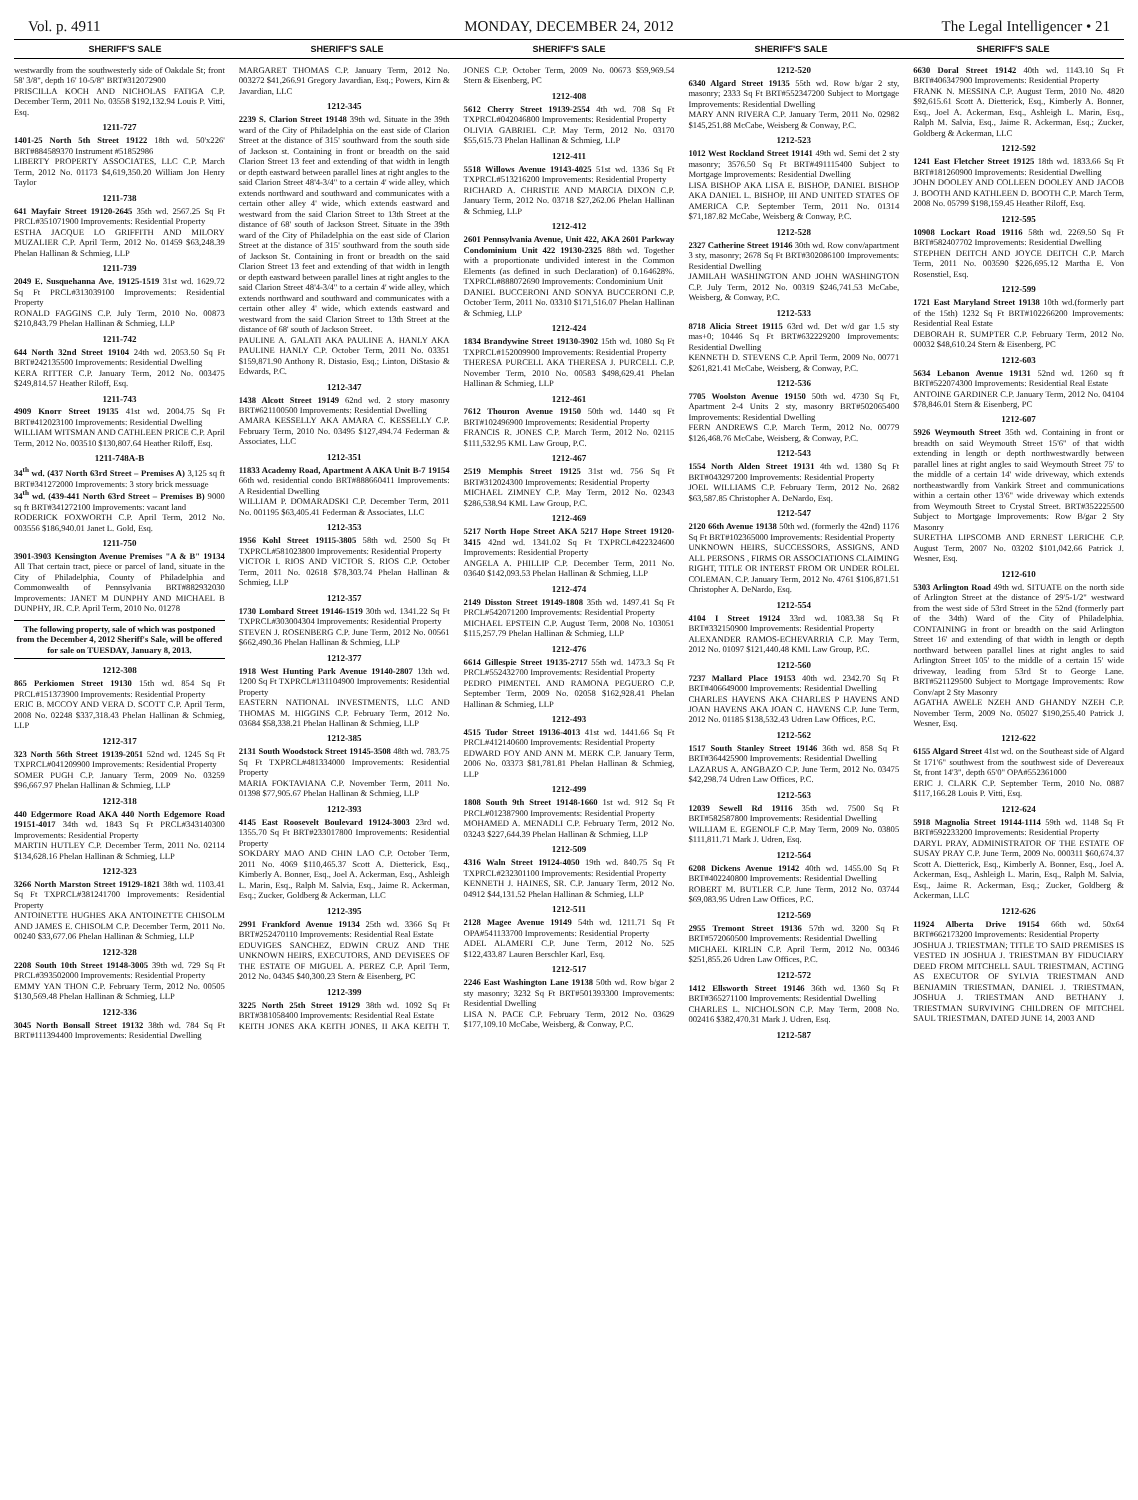Vol. p. 4911 MONDAY, DECEMBER 24, 2012 The Legal Intelligencer • 21
SHERIFF'S SALE SHERIFF'S SALE SHERIFF'S SALE SHERIFF'S SALE SHERIFF'S SALE
westwardly from the southwesterly side of Oakdale St; front 58' 3/8", depth 16' 10-5/8" BRT#312072900
PRISCILLA KOCH AND NICHOLAS FATIGA C.P. December Term, 2011 No. 03558 $192,132.94 Louis P. Vitti, Esq.
1211-727
1401-25 North 5th Street 19122 18th wd. 50'x226' BRT#884589370 Instrument #51852986
LIBERTY PROPERTY ASSOCIATES, LLC C.P. March Term, 2012 No. 01173 $4,619,350.20 William Jon Henry Taylor
1211-738
641 Mayfair Street 19120-2645 35th wd. 2567.25 Sq Ft PRCL#351071900 Improvements: Residential Property
ESTHA JACQUE LO GRIFFITH AND MILORY MUZALIER C.P. April Term, 2012 No. 01459 $63,248.39 Phelan Hallinan & Schmieg, LLP
1211-739
2049 E. Susquehanna Ave. 19125-1519 31st wd. 1629.72 Sq Ft PRCL#313039100 Improvements: Residential Property
RONALD FAGGINS C.P. July Term, 2010 No. 00873 $210,843.79 Phelan Hallinan & Schmieg, LLP
1211-742
644 North 32nd Street 19104 24th wd. 2053.50 Sq Ft BRT#242135500 Improvements: Residential Dwelling
KERA RITTER C.P. January Term, 2012 No. 003475 $249,814.57 Heather Riloff, Esq.
1211-743
4909 Knorr Street 19135 41st wd. 2004.75 Sq Ft BRT#412023100 Improvements: Residential Dwelling
WILLIAM WITSMAN AND CATHLEEN PRICE C.P. April Term, 2012 No. 003510 $130,807.64 Heather Riloff, Esq.
1211-748A-B
34<sup>th</sup> wd. (437 North 63rd Street – Premises A) 3,125 sq ft BRT#341272000 Improvements: 3 story brick messuage
34<sup>th</sup> wd. (439-441 North 63rd Street – Premises B) 9000 sq ft BRT#341272100 Improvements: vacant land
RODERICK FOXWORTH C.P. April Term, 2012 No. 003556 $186,940.01 Janet L. Gold, Esq.
1211-750
3901-3903 Kensington Avenue Premises "A & B" 19134 All That certain tract, piece or parcel of land, situate in the City of Philadelphia, County of Philadelphia and Commonwealth of Pennsylvania BRT#882932030 Improvements: JANET M DUNPHY AND MICHAEL B DUNPHY, JR. C.P. April Term, 2010 No. 01278
The following property, sale of which was postponed from the December 4, 2012 Sheriff's Sale, will be offered for sale on TUESDAY, January 8, 2013.
1212-308
865 Perkiomen Street 19130 15th wd. 854 Sq Ft PRCL#151373900 Improvements: Residential Property
ERIC B. MCCOY AND VERA D. SCOTT C.P. April Term, 2008 No. 02248 $337,318.43 Phelan Hallinan & Schmieg, LLP
1212-317
323 North 56th Street 19139-2051 52nd wd. 1245 Sq Ft TXPRCL#041209900 Improvements: Residential Property
SOMER PUGH C.P. January Term, 2009 No. 03259 $96,667.97 Phelan Hallinan & Schmieg, LLP
1212-318
440 Edgermore Road AKA 440 North Edgemore Road 19151-4017 34th wd. 1843 Sq Ft PRCL#343140300 Improvements: Residential Property
MARTIN HUTLEY C.P. December Term, 2011 No. 02114 $134,628.16 Phelan Hallinan & Schmieg, LLP
1212-323
3266 North Marston Street 19129-1821 38th wd. 1103.41 Sq Ft TXPRCL#381241700 Improvements: Residential Property
ANTOINETTE HUGHES AKA ANTOINETTE CHISOLM AND JAMES E. CHISOLM C.P. December Term, 2011 No. 00240 $33,677.06 Phelan Hallinan & Schmieg, LLP
1212-328
2208 South 10th Street 19148-3005 39th wd. 729 Sq Ft PRCL#393502000 Improvements: Residential Property
EMMY YAN THON C.P. February Term, 2012 No. 00505 $130,569.48 Phelan Hallinan & Schmieg, LLP
1212-336
3045 North Bonsall Street 19132 38th wd. 784 Sq Ft BRT#111394400 Improvements: Residential Dwelling
MARGARET THOMAS C.P. January Term, 2012 No. 003272 $41,266.91 Gregory Javardian, Esq.; Powers, Kirn & Javardian, LLC
1212-345
2239 S. Clarion Street 19148 39th wd. Situate in the 39th ward of the City of Philadelphia on the east side of Clarion Street at the distance of 315' southward from the south side of Jackson st. Containing in front or breadth on the said Clarion Street 13 feet and extending of that width in length or depth eastward between parallel lines at right angles to the said Clarion Street 48'4-3/4" to a certain 4' wide alley, which extends northward and southward and communicates with a certain other alley 4' wide, which extends eastward and westward from the said Clarion Street to 13th Street at the distance of 68' south of Jackson Street. Situate in the 39th ward of the City of Philadelphia on the east side of Clarion Street at the distance of 315' southward from the south side of Jackson St. Containing in front or breadth on the said Clarion Street 13 feet and extending of that width in length or depth eastward between parallel lines at right angles to the said Clarion Street 48'4-3/4" to a certain 4' wide alley, which extends northward and southward and communicates with a certain other alley 4' wide, which extends eastward and westward from the said Clarion Street to 13th Street at the distance of 68' south of Jackson Street.
PAULINE A. GALATI AKA PAULINE A. HANLY AKA PAULINE HANLY C.P. October Term, 2011 No. 03351 $159,871.90 Anthony R. Distasio, Esq.; Linton, DiStasio & Edwards, P.C.
1212-347
1438 Alcott Street 19149 62nd wd. 2 story masonry BRT#621100500 Improvements: Residential Dwelling
AMARA KESSELLY AKA AMARA C. KESSELLY C.P. February Term, 2010 No. 03495 $127,494.74 Federman & Associates, LLC
1212-351
11833 Academy Road, Apartment A AKA Unit B-7 19154 66th wd. residential condo BRT#888660411 Improvements: A Residential Dwelling
WILLIAM P. DOMARADSKI C.P. December Term, 2011 No. 001195 $63,405.41 Federman & Associates, LLC
1212-353
1956 Kohl Street 19115-3805 58th wd. 2500 Sq Ft TXPRCL#581023800 Improvements: Residential Property
VICTOR I. RIOS AND VICTOR S. RIOS C.P. October Term, 2011 No. 02618 $78,303.74 Phelan Hallinan & Schmieg, LLP
1212-357
1730 Lombard Street 19146-1519 30th wd. 1341.22 Sq Ft TXPRCL#303004304 Improvements: Residential Property
STEVEN J. ROSENBERG C.P. June Term, 2012 No. 00561 $662,490.36 Phelan Hallinan & Schmieg, LLP
1212-377
1918 West Hunting Park Avenue 19140-2807 13th wd. 1200 Sq Ft TXPRCL#131104900 Improvements: Residential Property
EASTERN NATIONAL INVESTMENTS, LLC AND THOMAS M. HIGGINS C.P. February Term, 2012 No. 03684 $58,338.21 Phelan Hallinan & Schmieg, LLP
1212-385
2131 South Woodstock Street 19145-3508 48th wd. 783.75 Sq Ft TXPRCL#481334000 Improvements: Residential Property
MARIA FOKTAVIANA C.P. November Term, 2011 No. 01398 $77,905.67 Phelan Hallinan & Schmieg, LLP
1212-393
4145 East Roosevelt Boulevard 19124-3003 23rd wd. 1355.70 Sq Ft BRT#233017800 Improvements: Residential Property
SOKDARY MAO AND CHIN LAO C.P. October Term, 2011 No. 4069 $110,465.37 Scott A. Dietterick, Esq., Kimberly A. Bonner, Esq., Joel A. Ackerman, Esq., Ashleigh L. Marin, Esq., Ralph M. Salvia, Esq., Jaime R. Ackerman, Esq.; Zucker, Goldberg & Ackerman, LLC
1212-395
2991 Frankford Avenue 19134 25th wd. 3366 Sq Ft BRT#252470110 Improvements: Residential Real Estate
EDUVIGES SANCHEZ, EDWIN CRUZ AND THE UNKNOWN HEIRS, EXECUTORS, AND DEVISEES OF THE ESTATE OF MIGUEL A. PEREZ C.P. April Term, 2012 No. 04345 $40,300.23 Stern & Eisenberg, PC
1212-399
3225 North 25th Street 19129 38th wd. 1092 Sq Ft BRT#381058400 Improvements: Residential Real Estate
KEITH JONES AKA KEITH JONES, II AKA KEITH T. JONES C.P. October Term, 2009 No. 00673 $59,969.54 Stern & Eisenberg, PC
1212-408
5612 Cherry Street 19139-2554 4th wd. 708 Sq Ft TXPRCL#042046800 Improvements: Residential Property
OLIVIA GABRIEL C.P. May Term, 2012 No. 03170 $55,615.73 Phelan Hallinan & Schmieg, LLP
1212-411
5518 Willows Avenue 19143-4025 51st wd. 1336 Sq Ft TXPRCL#513216200 Improvements: Residential Property
RICHARD A. CHRISTIE AND MARCIA DIXON C.P. January Term, 2012 No. 03718 $27,262.06 Phelan Hallinan & Schmieg, LLP
1212-412
2601 Pennsylvania Avenue, Unit 422, AKA 2601 Parkway Condominium Unit 422 19130-2325 88th wd. Together with a proportionate undivided interest in the Common Elements (as defined in such Declaration) of 0.164628%. TXPRCL#888072690 Improvements: Condominium Unit
DANIEL BUCCERONI AND SONYA BUCCERONI C.P. October Term, 2011 No. 03310 $171,516.07 Phelan Hallinan & Schmieg, LLP
1212-424
1834 Brandywine Street 19130-3902 15th wd. 1080 Sq Ft TXPRCL#152009900 Improvements: Residential Property
THERESA PURCELL AKA THERESA J. PURCELL C.P. November Term, 2010 No. 00583 $498,629.41 Phelan Hallinan & Schmieg, LLP
1212-461
7612 Thouron Avenue 19150 50th wd. 1440 sq Ft BRT#102496900 Improvements: Residential Property
FRANCIS R. JONES C.P. March Term, 2012 No. 02115 $111,532.95 KML Law Group, P.C.
1212-467
2519 Memphis Street 19125 31st wd. 756 Sq Ft BRT#312024300 Improvements: Residential Property
MICHAEL ZIMNEY C.P. May Term, 2012 No. 02343 $286,538.94 KML Law Group, P.C.
1212-469
5217 North Hope Street AKA 5217 Hope Street 19120-3415 42nd wd. 1341.02 Sq Ft TXPRCL#422324600 Improvements: Residential Property
ANGELA A. PHILLIP C.P. December Term, 2011 No. 03640 $142,093.53 Phelan Hallinan & Schmieg, LLP
1212-474
2149 Disston Street 19149-1808 35th wd. 1497.41 Sq Ft PRCL#542071200 Improvements: Residential Property
MICHAEL EPSTEIN C.P. August Term, 2008 No. 103051 $115,257.79 Phelan Hallinan & Schmieg, LLP
1212-476
6614 Gillespie Street 19135-2717 55th wd. 1473.3 Sq Ft PRCL#552432700 Improvements: Residential Property
PEDRO PIMENTEL AND RAMONA PEGUERO C.P. September Term, 2009 No. 02058 $162,928.41 Phelan Hallinan & Schmieg, LLP
1212-493
4515 Tudor Street 19136-4013 41st wd. 1441.66 Sq Ft PRCL#412140600 Improvements: Residential Property
EDWARD FOY AND ANN M. MERK C.P. January Term, 2006 No. 03373 $81,781.81 Phelan Hallinan & Schmieg, LLP
1212-499
1808 South 9th Street 19148-1660 1st wd. 912 Sq Ft PRCL#012387900 Improvements: Residential Property
MOHAMED A. MENADLI C.P. February Term, 2012 No. 03243 $227,644.39 Phelan Hallinan & Schmieg, LLP
1212-509
4316 Waln Street 19124-4050 19th wd. 840.75 Sq Ft TXPRCL#232301100 Improvements: Residential Property
KENNETH J. HAINES, SR. C.P. January Term, 2012 No. 04912 $44,131.52 Phelan Hallinan & Schmieg, LLP
1212-511
2128 Magee Avenue 19149 54th wd. 1211.71 Sq Ft OPA#541133700 Improvements: Residential Property
ADEL ALAMERI C.P. June Term, 2012 No. 525 $122,433.87 Lauren Berschler Karl, Esq.
1212-517
2246 East Washington Lane 19138 50th wd. Row b/gar 2 sty masonry; 3232 Sq Ft BRT#501393300 Improvements: Residential Dwelling
LISA N. PACE C.P. February Term, 2012 No. 03629 $177,109.10 McCabe, Weisberg, & Conway, P.C.
1212-520
6340 Algard Street 19135 55th wd. Row b/gar 2 sty, masonry; 2333 Sq Ft BRT#552347200 Subject to Mortgage Improvements: Residential Dwelling
MARY ANN RIVERA C.P. January Term, 2011 No. 02982 $145,251.88 McCabe, Weisberg & Conway, P.C.
1212-523
1012 West Rockland Street 19141 49th wd. Semi det 2 sty masonry; 3576.50 Sq Ft BRT#491115400 Subject to Mortgage Improvements: Residential Dwelling
LISA BISHOP AKA LISA E. BISHOP, DANIEL BISHOP AKA DANIEL L. BISHOP, III AND UNITED STATES OF AMERICA C.P. September Term, 2011 No. 01314 $71,187.82 McCabe, Weisberg & Conway, P.C.
1212-528
2327 Catherine Street 19146 30th wd. Row conv/apartment 3 sty, masonry; 2678 Sq Ft BRT#302086100 Improvements: Residential Dwelling
JAMILAH WASHINGTON AND JOHN WASHINGTON C.P. July Term, 2012 No. 00319 $246,741.53 McCabe, Weisberg, & Conway, P.C.
1212-533
8718 Alicia Street 19115 63rd wd. Det w/d gar 1.5 sty mas+0; 10446 Sq Ft BRT#632229200 Improvements: Residential Dwelling
KENNETH D. STEVENS C.P. April Term, 2009 No. 00771 $261,821.41 McCabe, Weisberg, & Conway, P.C.
1212-536
7705 Woolston Avenue 19150 50th wd. 4730 Sq Ft, Apartment 2-4 Units 2 sty, masonry BRT#502065400 Improvements: Residential Dwelling
FERN ANDREWS C.P. March Term, 2012 No. 00779 $126,468.76 McCabe, Weisberg, & Conway, P.C.
1212-543
1554 North Alden Street 19131 4th wd. 1380 Sq Ft BRT#043297200 Improvements: Residential Property
JOEL WILLIAMS C.P. February Term, 2012 No. 2682 $63,587.85 Christopher A. DeNardo, Esq.
1212-547
2120 66th Avenue 19138 50th wd. (formerly the 42nd) 1176 Sq Ft BRT#102365000 Improvements: Residential Property
UNKNOWN HEIRS, SUCCESSORS, ASSIGNS, AND ALL PERSONS , FIRMS OR ASSOCIATIONS CLAIMING RIGHT, TITLE OR INTERST FROM OR UNDER ROLEL COLEMAN. C.P. January Term, 2012 No. 4761 $106,871.51 Christopher A. DeNardo, Esq.
1212-554
4104 I Street 19124 33rd wd. 1083.38 Sq Ft BRT#332150900 Improvements: Residential Property
ALEXANDER RAMOS-ECHEVARRIA C.P. May Term, 2012 No. 01097 $121,440.48 KML Law Group, P.C.
1212-560
7237 Mallard Place 19153 40th wd. 2342.70 Sq Ft BRT#406649000 Improvements: Residential Dwelling
CHARLES HAVENS AKA CHARLES P HAVENS AND JOAN HAVENS AKA JOAN C. HAVENS C.P. June Term, 2012 No. 01185 $138,532.43 Udren Law Offices, P.C.
1212-562
1517 South Stanley Street 19146 36th wd. 858 Sq Ft BRT#364425900 Improvements: Residential Dwelling
LAZARUS A. ANGBAZO C.P. June Term, 2012 No. 03475 $42,298.74 Udren Law Offices, P.C.
1212-563
12039 Sewell Rd 19116 35th wd. 7500 Sq Ft BRT#582587800 Improvements: Residential Dwelling
WILLIAM E. EGENOLF C.P. May Term, 2009 No. 03805 $111,811.71 Mark J. Udren, Esq.
1212-564
6208 Dickens Avenue 19142 40th wd. 1455.00 Sq Ft BRT#402240800 Improvements: Residential Dwelling
ROBERT M. BUTLER C.P. June Term, 2012 No. 03744 $69,083.95 Udren Law Offices, P.C.
1212-569
2955 Tremont Street 19136 57th wd. 3200 Sq Ft BRT#572060500 Improvements: Residential Dwelling
MICHAEL KIRLIN C.P. April Term, 2012 No. 00346 $251,855.26 Udren Law Offices, P.C.
1212-572
1412 Ellsworth Street 19146 36th wd. 1360 Sq Ft BRT#365271100 Improvements: Residential Dwelling
CHARLES L. NICHOLSON C.P. May Term, 2008 No. 002416 $382,470.31 Mark J. Udren, Esq.
1212-587
6630 Doral Street 19142 40th wd. 1143.10 Sq Ft BRT#406347900 Improvements: Residential Property
FRANK N. MESSINA C.P. August Term, 2010 No. 4820 $92,615.61 Scott A. Dietterick, Esq., Kimberly A. Bonner, Esq., Joel A. Ackerman, Esq., Ashleigh L. Marin, Esq., Ralph M. Salvia, Esq., Jaime R. Ackerman, Esq.; Zucker, Goldberg & Ackerman, LLC
1212-592
1241 East Fletcher Street 19125 18th wd. 1833.66 Sq Ft BRT#181260900 Improvements: Residential Dwelling
JOHN DOOLEY AND COLLEEN DOOLEY AND JACOB J. BOOTH AND KATHLEEN D. BOOTH C.P. March Term, 2008 No. 05799 $198,159.45 Heather Riloff, Esq.
1212-595
10908 Lockart Road 19116 58th wd. 2269.50 Sq Ft BRT#582407702 Improvements: Residential Dwelling
STEPHEN DEITCH AND JOYCE DEITCH C.P. March Term, 2011 No. 003590 $226,695.12 Martha E. Von Rosenstiel, Esq.
1212-599
1721 East Maryland Street 19138 10th wd.(formerly part of the 15th) 1232 Sq Ft BRT#102266200 Improvements: Residential Real Estate
DEBORAH R. SUMPTER C.P. February Term, 2012 No. 00032 $48,610.24 Stern & Eisenberg, PC
1212-603
5634 Lebanon Avenue 19131 52nd wd. 1260 sq ft BRT#522074300 Improvements: Residential Real Estate
ANTOINE GARDINER C.P. January Term, 2012 No. 04104 $78,846.01 Stern & Eisenberg, PC
1212-607
5926 Weymouth Street 35th wd. Containing in front or breadth on said Weymouth Street 15'6" of that width extending in length or depth northwestwardly between parallel lines at right angles to said Weymouth Street 75' to the middle of a certain 14' wide driveway, which extends northeastwardly from Vankirk Street and communications within a certain other 13'6" wide driveway which extends from Weymouth Street to Crystal Street. BRT#352225500 Subject to Mortgage Improvements: Row B/gar 2 Sty Masonry
SURETHA LIPSCOMB AND ERNEST LERICHE C.P. August Term, 2007 No. 03202 $101,042.66 Patrick J. Wesner, Esq.
1212-610
5303 Arlington Road 49th wd. SITUATE on the north side of Arlington Street at the distance of 29'5-1/2" westward from the west side of 53rd Street in the 52nd (formerly part of the 34th) Ward of the City of Philadelphia. CONTAINING in front or breadth on the said Arlington Street 16' and extending of that width in length or depth northward between parallel lines at right angles to said Arlington Street 105' to the middle of a certain 15' wide driveway, leading from 53rd St to George Lane. BRT#521129500 Subject to Mortgage Improvements: Row Conv/apt 2 Sty Masonry
AGATHA AWELE NZEH AND GHANDY NZEH C.P. November Term, 2009 No. 05027 $190,255.40 Patrick J. Wesner, Esq.
1212-622
6155 Algard Street 41st wd. on the Southeast side of Algard St 171'6" southwest from the southwest side of Devereaux St, front 14'3", depth 65'0" OPA#552361000
ERIC J. CLARK C.P. September Term, 2010 No. 0887 $117,166.28 Louis P. Vitti, Esq.
1212-624
5918 Magnolia Street 19144-1114 59th wd. 1148 Sq Ft BRT#592233200 Improvements: Residential Property
DARYL PRAY, ADMINISTRATOR OF THE ESTATE OF SUSAY PRAY C.P. June Term, 2009 No. 000311 $60,674.37 Scott A. Dietterick, Esq., Kimberly A. Bonner, Esq., Joel A. Ackerman, Esq., Ashleigh L. Marin, Esq., Ralph M. Salvia, Esq., Jaime R. Ackerman, Esq.; Zucker, Goldberg & Ackerman, LLC
1212-626
11924 Alberta Drive 19154 66th wd. 50x64 BRT#662173200 Improvements: Residential Property
JOSHUA J. TRIESTMAN; TITLE TO SAID PREMISES IS VESTED IN JOSHUA J. TRIESTMAN BY FIDUCIARY DEED FROM MITCHELL SAUL TRIESTMAN, ACTING AS EXECUTOR OF SYLVIA TRIESTMAN AND BENJAMIN TRIESTMAN, DANIEL J. TRIESTMAN, JOSHUA J. TRIESTMAN AND BETHANY J. TRIESTMAN SURVIVING CHILDREN OF MITCHEL SAUL TRIESTMAN, DATED JUNE 14, 2003 AND